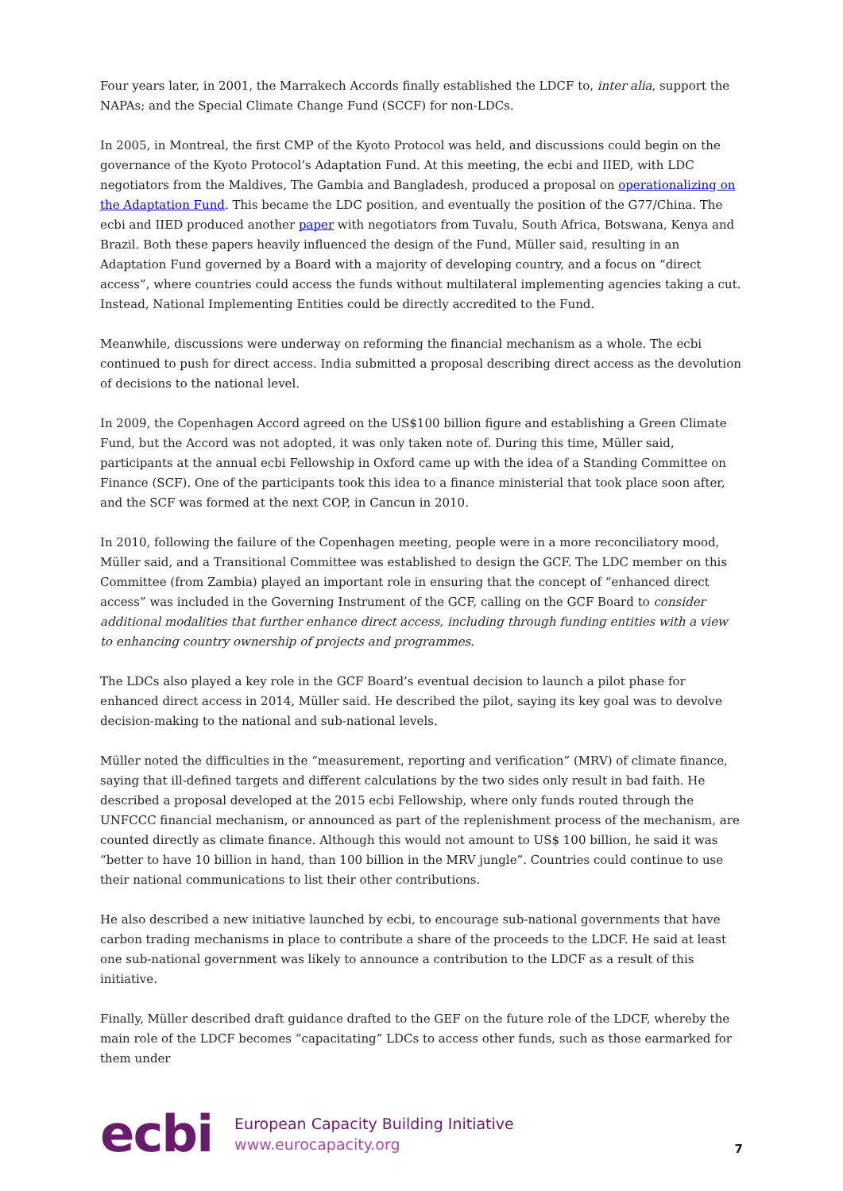Four years later, in 2001, the Marrakech Accords finally established the LDCF to, inter alia, support the NAPAs; and the Special Climate Change Fund (SCCF) for non-LDCs.
In 2005, in Montreal, the first CMP of the Kyoto Protocol was held, and discussions could begin on the governance of the Kyoto Protocol’s Adaptation Fund. At this meeting, the ecbi and IIED, with LDC negotiators from the Maldives, The Gambia and Bangladesh, produced a proposal on operationalizing on the Adaptation Fund. This became the LDC position, and eventually the position of the G77/China. The ecbi and IIED produced another paper with negotiators from Tuvalu, South Africa, Botswana, Kenya and Brazil. Both these papers heavily influenced the design of the Fund, Müller said, resulting in an Adaptation Fund governed by a Board with a majority of developing country, and a focus on “direct access”, where countries could access the funds without multilateral implementing agencies taking a cut. Instead, National Implementing Entities could be directly accredited to the Fund.
Meanwhile, discussions were underway on reforming the financial mechanism as a whole. The ecbi continued to push for direct access. India submitted a proposal describing direct access as the devolution of decisions to the national level.
In 2009, the Copenhagen Accord agreed on the US$100 billion figure and establishing a Green Climate Fund, but the Accord was not adopted, it was only taken note of. During this time, Müller said, participants at the annual ecbi Fellowship in Oxford came up with the idea of a Standing Committee on Finance (SCF). One of the participants took this idea to a finance ministerial that took place soon after, and the SCF was formed at the next COP, in Cancun in 2010.
In 2010, following the failure of the Copenhagen meeting, people were in a more reconciliatory mood, Müller said, and a Transitional Committee was established to design the GCF. The LDC member on this Committee (from Zambia) played an important role in ensuring that the concept of “enhanced direct access” was included in the Governing Instrument of the GCF, calling on the GCF Board to consider additional modalities that further enhance direct access, including through funding entities with a view to enhancing country ownership of projects and programmes.
The LDCs also played a key role in the GCF Board’s eventual decision to launch a pilot phase for enhanced direct access in 2014, Müller said. He described the pilot, saying its key goal was to devolve decision-making to the national and sub-national levels.
Müller noted the difficulties in the “measurement, reporting and verification” (MRV) of climate finance, saying that ill-defined targets and different calculations by the two sides only result in bad faith. He described a proposal developed at the 2015 ecbi Fellowship, where only funds routed through the UNFCCC financial mechanism, or announced as part of the replenishment process of the mechanism, are counted directly as climate finance. Although this would not amount to US$ 100 billion, he said it was “better to have 10 billion in hand, than 100 billion in the MRV jungle”. Countries could continue to use their national communications to list their other contributions.
He also described a new initiative launched by ecbi, to encourage sub-national governments that have carbon trading mechanisms in place to contribute a share of the proceeds to the LDCF. He said at least one sub-national government was likely to announce a contribution to the LDCF as a result of this initiative.
Finally, Müller described draft guidance drafted to the GEF on the future role of the LDCF, whereby the main role of the LDCF becomes “capacitating” LDCs to access other funds, such as those earmarked for them under
ecbi
European Capacity Building Initiative
www.eurocapacity.org
7